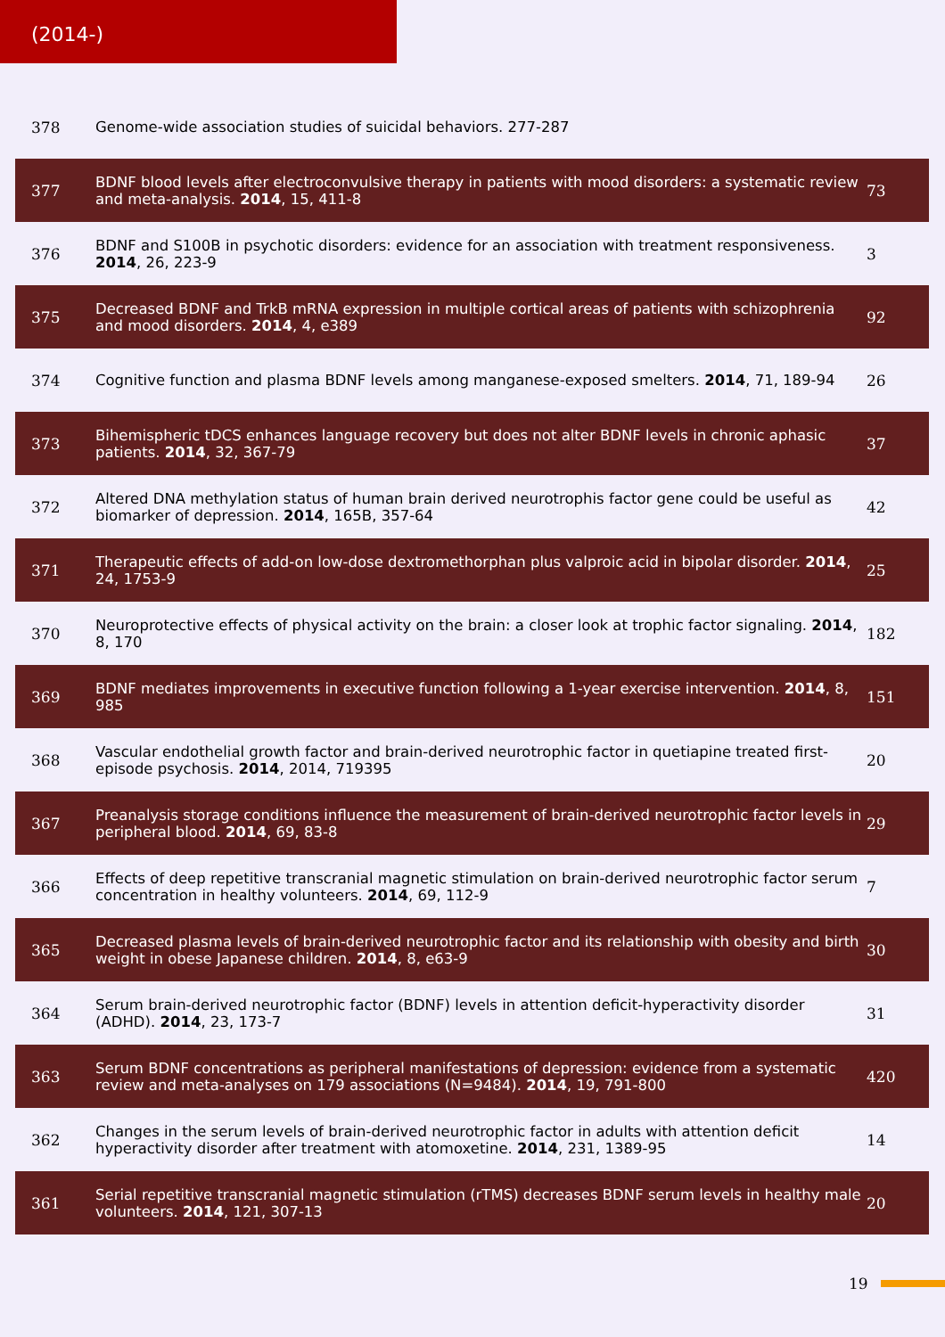(2014-)
| 378 | Genome-wide association studies of suicidal behaviors. 277-287 | |
| 377 | BDNF blood levels after electroconvulsive therapy in patients with mood disorders: a systematic review and meta-analysis. 2014 , 15, 411-8 | 73 |
| 376 | BDNF and S100B in psychotic disorders: evidence for an association with treatment responsiveness. 2014 , 26, 223-9 | 3 |
| 375 | Decreased BDNF and TrkB mRNA expression in multiple cortical areas of patients with schizophrenia and mood disorders. 2014 , 4, e389 | 92 |
| 374 | Cognitive function and plasma BDNF levels among manganese-exposed smelters. 2014 , 71, 189-94 | 26 |
| 373 | Bihemispheric tDCS enhances language recovery but does not alter BDNF levels in chronic aphasic patients. 2014 , 32, 367-79 | 37 |
| 372 | Altered DNA methylation status of human brain derived neurotrophis factor gene could be useful as biomarker of depression. 2014 , 165B, 357-64 | 42 |
| 371 | Therapeutic effects of add-on low-dose dextromethorphan plus valproic acid in bipolar disorder. 2014 , 24, 1753-9 | 25 |
| 370 | Neuroprotective effects of physical activity on the brain: a closer look at trophic factor signaling. 2014 , 8, 170 | 182 |
| 369 | BDNF mediates improvements in executive function following a 1-year exercise intervention. 2014 , 8, 985 | 151 |
| 368 | Vascular endothelial growth factor and brain-derived neurotrophic factor in quetiapine treated first-episode psychosis. 2014 , 2014, 719395 | 20 |
| 367 | Preanalysis storage conditions influence the measurement of brain-derived neurotrophic factor levels in peripheral blood. 2014 , 69, 83-8 | 29 |
| 366 | Effects of deep repetitive transcranial magnetic stimulation on brain-derived neurotrophic factor serum concentration in healthy volunteers. 2014 , 69, 112-9 | 7 |
| 365 | Decreased plasma levels of brain-derived neurotrophic factor and its relationship with obesity and birth weight in obese Japanese children. 2014 , 8, e63-9 | 30 |
| 364 | Serum brain-derived neurotrophic factor (BDNF) levels in attention deficit-hyperactivity disorder (ADHD). 2014 , 23, 173-7 | 31 |
| 363 | Serum BDNF concentrations as peripheral manifestations of depression: evidence from a systematic review and meta-analyses on 179 associations (N=9484). 2014 , 19, 791-800 | 420 |
| 362 | Changes in the serum levels of brain-derived neurotrophic factor in adults with attention deficit hyperactivity disorder after treatment with atomoxetine. 2014 , 231, 1389-95 | 14 |
| 361 | Serial repetitive transcranial magnetic stimulation (rTMS) decreases BDNF serum levels in healthy male volunteers. 2014 , 121, 307-13 | 20 |
19